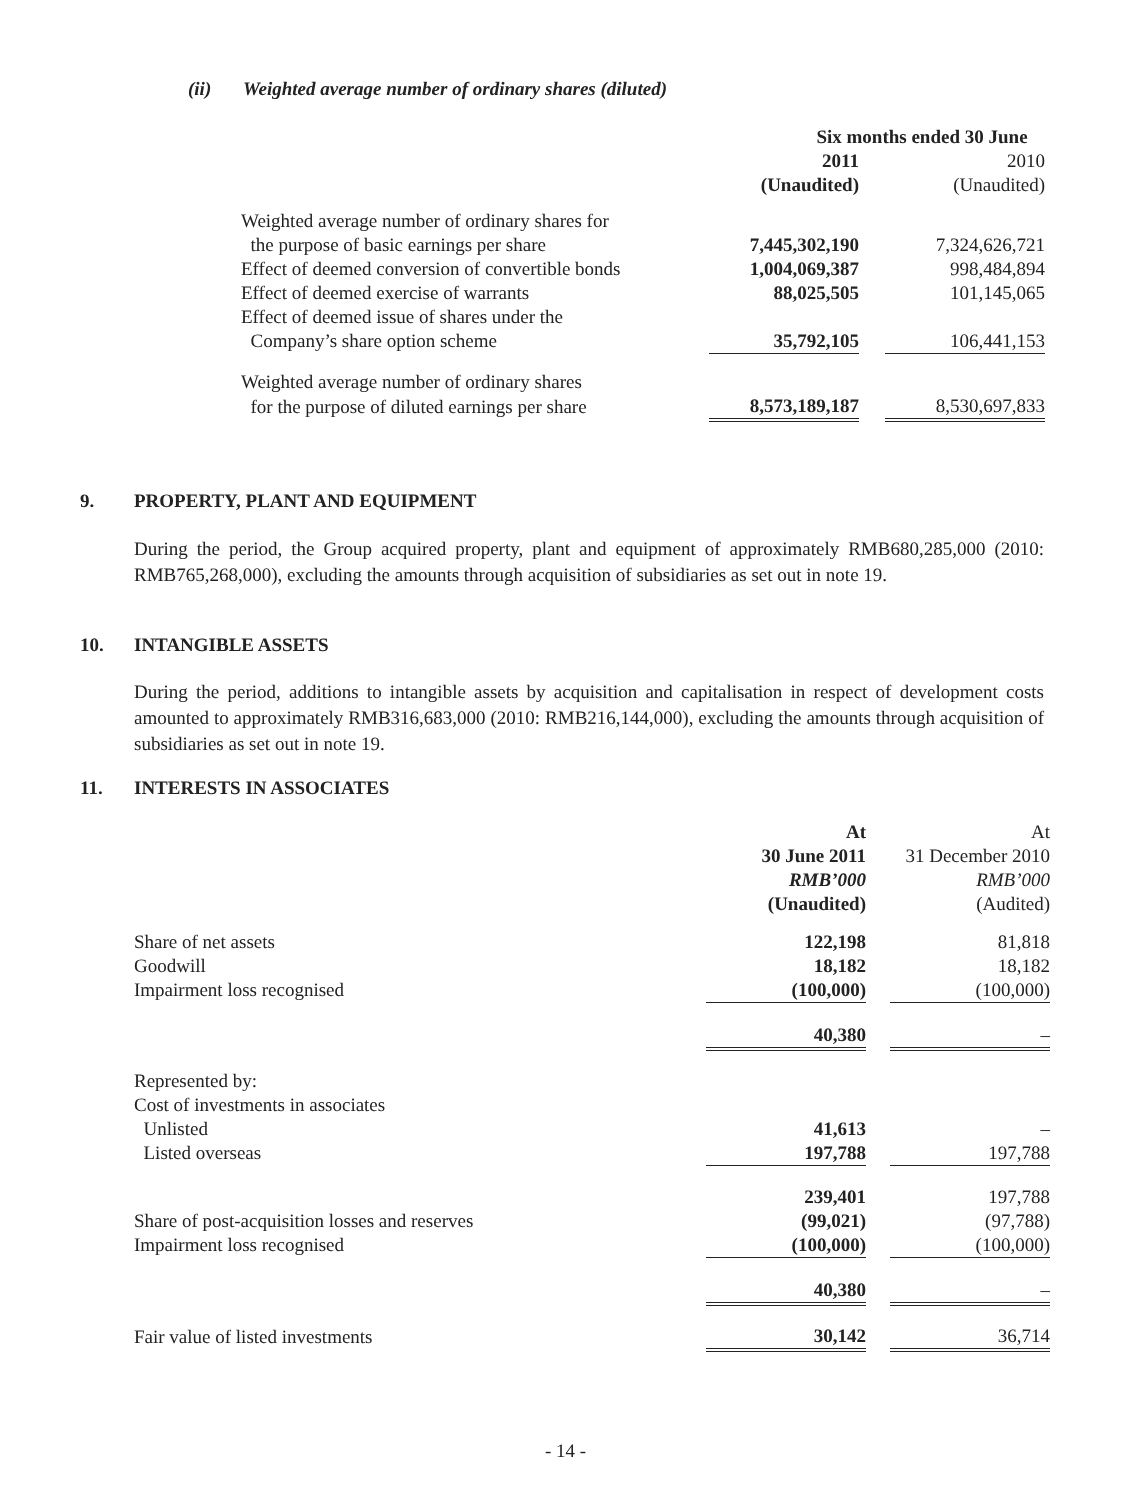(ii) Weighted average number of ordinary shares (diluted)
| | Six months ended 30 June | | |
| | 2011 | | 2010 |
| | (Unaudited) | | (Unaudited) |
| Weighted average number of ordinary shares for | | | |
| the purpose of basic earnings per share | 7,445,302,190 | | 7,324,626,721 |
| Effect of deemed conversion of convertible bonds | 1,004,069,387 | | 998,484,894 |
| Effect of deemed exercise of warrants | 88,025,505 | | 101,145,065 |
| Effect of deemed issue of shares under the | | | |
| Company’s share option scheme | 35,792,105 | | 106,441,153 |
| Weighted average number of ordinary shares | | | |
| for the purpose of diluted earnings per share | 8,573,189,187 | | 8,530,697,833 |
9. PROPERTY, PLANT AND EQUIPMENT
During the period, the Group acquired property, plant and equipment of approximately RMB680,285,000 (2010: RMB765,268,000), excluding the amounts through acquisition of subsidiaries as set out in note 19.
10. INTANGIBLE ASSETS
During the period, additions to intangible assets by acquisition and capitalisation in respect of development costs amounted to approximately RMB316,683,000 (2010: RMB216,144,000), excluding the amounts through acquisition of subsidiaries as set out in note 19.
11. INTERESTS IN ASSOCIATES
| | At | | At |
| | 30 June 2011 | | 31 December 2010 |
| | RMB’000 | | RMB’000 |
| | (Unaudited) | | (Audited) |
| Share of net assets | 122,198 | | 81,818 |
| Goodwill | 18,182 | | 18,182 |
| Impairment loss recognised | (100,000) | | (100,000) |
| | 40,380 | | – |
| Represented by: | | | |
| Cost of investments in associates | | | |
| Unlisted | 41,613 | | – |
| Listed overseas | 197,788 | | 197,788 |
| | 239,401 | | 197,788 |
| Share of post-acquisition losses and reserves | (99,021) | | (97,788) |
| Impairment loss recognised | (100,000) | | (100,000) |
| | 40,380 | | – |
| Fair value of listed investments | 30,142 | | 36,714 |
- 14 -